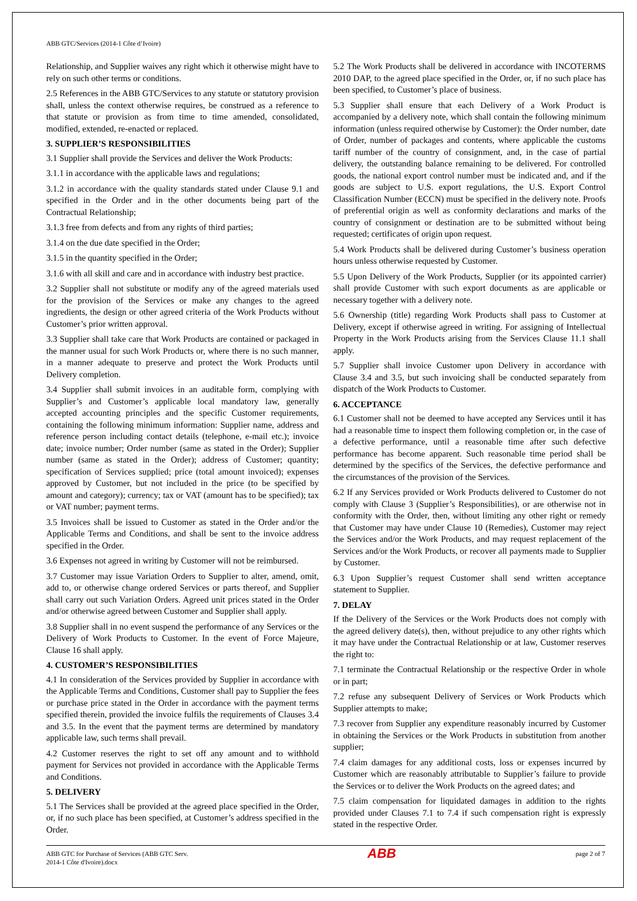ABB GTC/Services (2014-1 Côte d’Ivoire)
Relationship, and Supplier waives any right which it otherwise might have to rely on such other terms or conditions.
2.5 References in the ABB GTC/Services to any statute or statutory provision shall, unless the context otherwise requires, be construed as a reference to that statute or provision as from time to time amended, consolidated, modified, extended, re-enacted or replaced.
3. SUPPLIER’S RESPONSIBILITIES
3.1 Supplier shall provide the Services and deliver the Work Products:
3.1.1 in accordance with the applicable laws and regulations;
3.1.2 in accordance with the quality standards stated under Clause 9.1 and specified in the Order and in the other documents being part of the Contractual Relationship;
3.1.3 free from defects and from any rights of third parties;
3.1.4 on the due date specified in the Order;
3.1.5 in the quantity specified in the Order;
3.1.6 with all skill and care and in accordance with industry best practice.
3.2 Supplier shall not substitute or modify any of the agreed materials used for the provision of the Services or make any changes to the agreed ingredients, the design or other agreed criteria of the Work Products without Customer’s prior written approval.
3.3 Supplier shall take care that Work Products are contained or packaged in the manner usual for such Work Products or, where there is no such manner, in a manner adequate to preserve and protect the Work Products until Delivery completion.
3.4 Supplier shall submit invoices in an auditable form, complying with Supplier’s and Customer’s applicable local mandatory law, generally accepted accounting principles and the specific Customer requirements, containing the following minimum information: Supplier name, address and reference person including contact details (telephone, e-mail etc.); invoice date; invoice number; Order number (same as stated in the Order); Supplier number (same as stated in the Order); address of Customer; quantity; specification of Services supplied; price (total amount invoiced); expenses approved by Customer, but not included in the price (to be specified by amount and category); currency; tax or VAT (amount has to be specified); tax or VAT number; payment terms.
3.5 Invoices shall be issued to Customer as stated in the Order and/or the Applicable Terms and Conditions, and shall be sent to the invoice address specified in the Order.
3.6 Expenses not agreed in writing by Customer will not be reimbursed.
3.7 Customer may issue Variation Orders to Supplier to alter, amend, omit, add to, or otherwise change ordered Services or parts thereof, and Supplier shall carry out such Variation Orders. Agreed unit prices stated in the Order and/or otherwise agreed between Customer and Supplier shall apply.
3.8 Supplier shall in no event suspend the performance of any Services or the Delivery of Work Products to Customer. In the event of Force Majeure, Clause 16 shall apply.
4. CUSTOMER’S RESPONSIBILITIES
4.1 In consideration of the Services provided by Supplier in accordance with the Applicable Terms and Conditions, Customer shall pay to Supplier the fees or purchase price stated in the Order in accordance with the payment terms specified therein, provided the invoice fulfils the requirements of Clauses 3.4 and 3.5. In the event that the payment terms are determined by mandatory applicable law, such terms shall prevail.
4.2 Customer reserves the right to set off any amount and to withhold payment for Services not provided in accordance with the Applicable Terms and Conditions.
5. DELIVERY
5.1 The Services shall be provided at the agreed place specified in the Order, or, if no such place has been specified, at Customer’s address specified in the Order.
5.2 The Work Products shall be delivered in accordance with INCOTERMS 2010 DAP, to the agreed place specified in the Order, or, if no such place has been specified, to Customer’s place of business.
5.3 Supplier shall ensure that each Delivery of a Work Product is accompanied by a delivery note, which shall contain the following minimum information (unless required otherwise by Customer): the Order number, date of Order, number of packages and contents, where applicable the customs tariff number of the country of consignment, and, in the case of partial delivery, the outstanding balance remaining to be delivered. For controlled goods, the national export control number must be indicated and, and if the goods are subject to U.S. export regulations, the U.S. Export Control Classification Number (ECCN) must be specified in the delivery note. Proofs of preferential origin as well as conformity declarations and marks of the country of consignment or destination are to be submitted without being requested; certificates of origin upon request.
5.4 Work Products shall be delivered during Customer’s business operation hours unless otherwise requested by Customer.
5.5 Upon Delivery of the Work Products, Supplier (or its appointed carrier) shall provide Customer with such export documents as are applicable or necessary together with a delivery note.
5.6 Ownership (title) regarding Work Products shall pass to Customer at Delivery, except if otherwise agreed in writing. For assigning of Intellectual Property in the Work Products arising from the Services Clause 11.1 shall apply.
5.7 Supplier shall invoice Customer upon Delivery in accordance with Clause 3.4 and 3.5, but such invoicing shall be conducted separately from dispatch of the Work Products to Customer.
6. ACCEPTANCE
6.1 Customer shall not be deemed to have accepted any Services until it has had a reasonable time to inspect them following completion or, in the case of a defective performance, until a reasonable time after such defective performance has become apparent. Such reasonable time period shall be determined by the specifics of the Services, the defective performance and the circumstances of the provision of the Services.
6.2 If any Services provided or Work Products delivered to Customer do not comply with Clause 3 (Supplier’s Responsibilities), or are otherwise not in conformity with the Order, then, without limiting any other right or remedy that Customer may have under Clause 10 (Remedies), Customer may reject the Services and/or the Work Products, and may request replacement of the Services and/or the Work Products, or recover all payments made to Supplier by Customer.
6.3 Upon Supplier’s request Customer shall send written acceptance statement to Supplier.
7. DELAY
If the Delivery of the Services or the Work Products does not comply with the agreed delivery date(s), then, without prejudice to any other rights which it may have under the Contractual Relationship or at law, Customer reserves the right to:
7.1 terminate the Contractual Relationship or the respective Order in whole or in part;
7.2 refuse any subsequent Delivery of Services or Work Products which Supplier attempts to make;
7.3 recover from Supplier any expenditure reasonably incurred by Customer in obtaining the Services or the Work Products in substitution from another supplier;
7.4 claim damages for any additional costs, loss or expenses incurred by Customer which are reasonably attributable to Supplier’s failure to provide the Services or to deliver the Work Products on the agreed dates; and
7.5 claim compensation for liquidated damages in addition to the rights provided under Clauses 7.1 to 7.4 if such compensation right is expressly stated in the respective Order.
ABB GTC for Purchase of Services (ABB GTC Serv.
2014-1 Côte d'Ivoire).docx
ABB
page 2 of 7